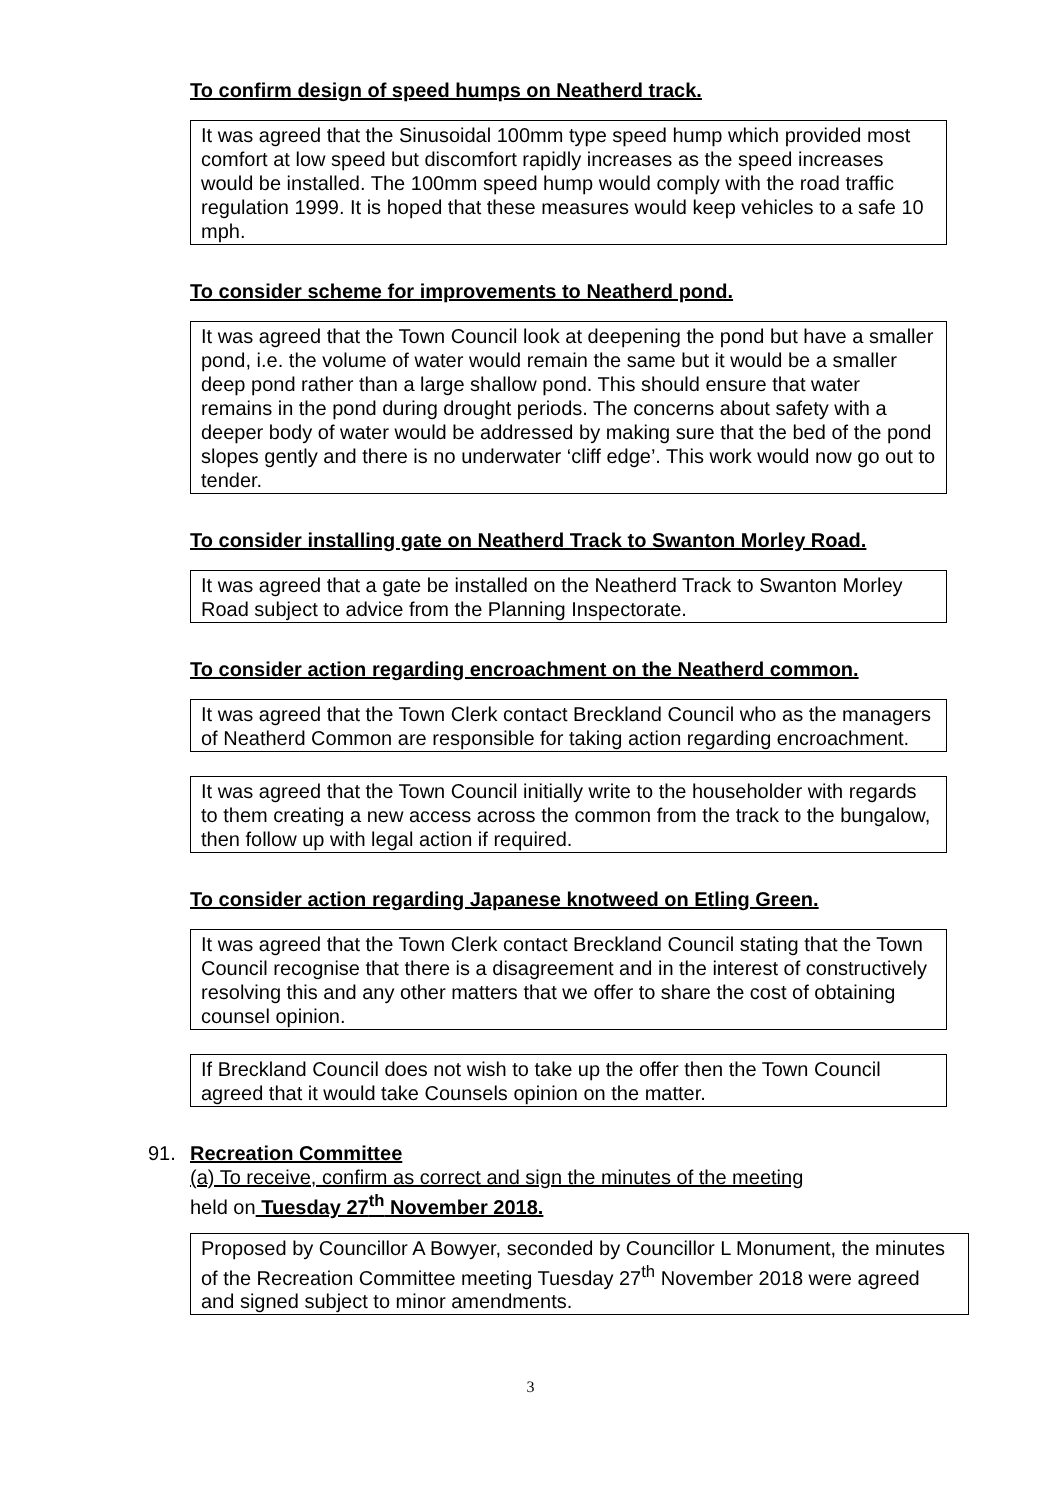To confirm design of speed humps on Neatherd track.
It was agreed that the Sinusoidal 100mm type speed hump which provided most comfort at low speed but discomfort rapidly increases as the speed increases would be installed. The 100mm speed hump would comply with the road traffic regulation 1999. It is hoped that these measures would keep vehicles to a safe 10 mph.
To consider scheme for improvements to Neatherd pond.
It was agreed that the Town Council look at deepening the pond but have a smaller pond, i.e. the volume of water would remain the same but it would be a smaller deep pond rather than a large shallow pond. This should ensure that water remains in the pond during drought periods. The concerns about safety with a deeper body of water would be addressed by making sure that the bed of the pond slopes gently and there is no underwater ‘cliff edge’. This work would now go out to tender.
To consider installing gate on Neatherd Track to Swanton Morley Road.
It was agreed that a gate be installed on the Neatherd Track to Swanton Morley Road subject to advice from the Planning Inspectorate.
To consider action regarding encroachment on the Neatherd common.
It was agreed that the Town Clerk contact Breckland Council who as the managers of Neatherd Common are responsible for taking action regarding encroachment.
It was agreed that the Town Council initially write to the householder with regards to them creating a new access across the common from the track to the bungalow, then follow up with legal action if required.
To consider action regarding Japanese knotweed on Etling Green.
It was agreed that the Town Clerk contact Breckland Council stating that the Town Council recognise that there is a disagreement and in the interest of constructively resolving this and any other matters that we offer to share the cost of obtaining counsel opinion.
If Breckland Council does not wish to take up the offer then the Town Council agreed that it would take Counsels opinion on the matter.
91. Recreation Committee
(a) To receive, confirm as correct and sign the minutes of the meeting
held on Tuesday 27<sup>th</sup> November 2018.
Proposed by Councillor A Bowyer, seconded by Councillor L Monument, the minutes of the Recreation Committee meeting Tuesday 27<sup>th</sup> November 2018 were agreed and signed subject to minor amendments.
3